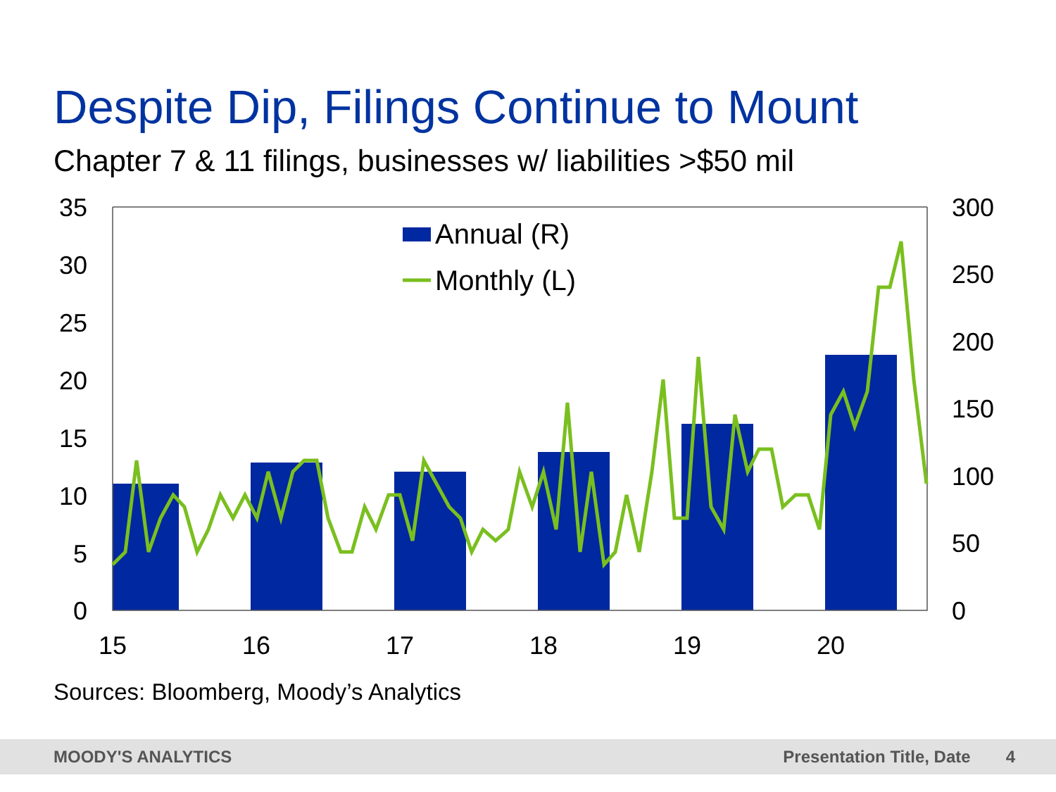Despite Dip, Filings Continue to Mount
Chapter 7 & 11 filings, businesses w/ liabilities >$50 mil
Annual (R)
Monthly (L)
35
30
25
20
15
10
5
0
300
250
200
150
100
50
0
15
16
17
18
19
20
Sources: Bloomberg, Moody’s Analytics
MOODY'S ANALYTICS Presentation Title, Date 4